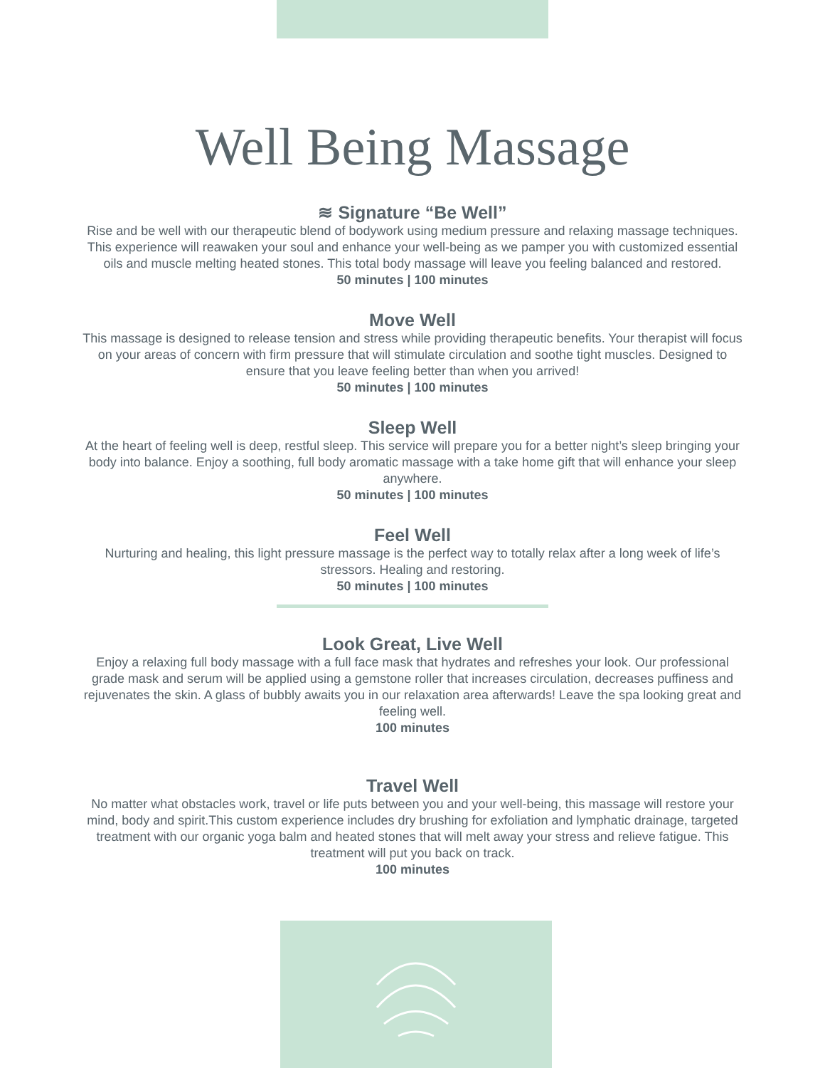Well Being Massage
≋ Signature “Be Well”
Rise and be well with our therapeutic blend of bodywork using medium pressure and relaxing massage techniques. This experience will reawaken your soul and enhance your well-being as we pamper you with customized essential oils and muscle melting heated stones. This total body massage will leave you feeling balanced and restored.
50 minutes | 100 minutes
Move Well
This massage is designed to release tension and stress while providing therapeutic benefits. Your therapist will focus on your areas of concern with firm pressure that will stimulate circulation and soothe tight muscles. Designed to ensure that you leave feeling better than when you arrived!
50 minutes | 100 minutes
Sleep Well
At the heart of feeling well is deep, restful sleep. This service will prepare you for a better night’s sleep bringing your body into balance. Enjoy a soothing, full body aromatic massage with a take home gift that will enhance your sleep anywhere.
50 minutes | 100 minutes
Feel Well
Nurturing and healing, this light pressure massage is the perfect way to totally relax after a long week of life’s stressors. Healing and restoring.
50 minutes | 100 minutes
Look Great, Live Well
Enjoy a relaxing full body massage with a full face mask that hydrates and refreshes your look. Our professional grade mask and serum will be applied using a gemstone roller that increases circulation, decreases puffiness and rejuvenates the skin. A glass of bubbly awaits you in our relaxation area afterwards! Leave the spa looking great and feeling well.
100 minutes
Travel Well
No matter what obstacles work, travel or life puts between you and your well-being, this massage will restore your mind, body and spirit.This custom experience includes dry brushing for exfoliation and lymphatic drainage, targeted treatment with our organic yoga balm and heated stones that will melt away your stress and relieve fatigue. This treatment will put you back on track.
100 minutes